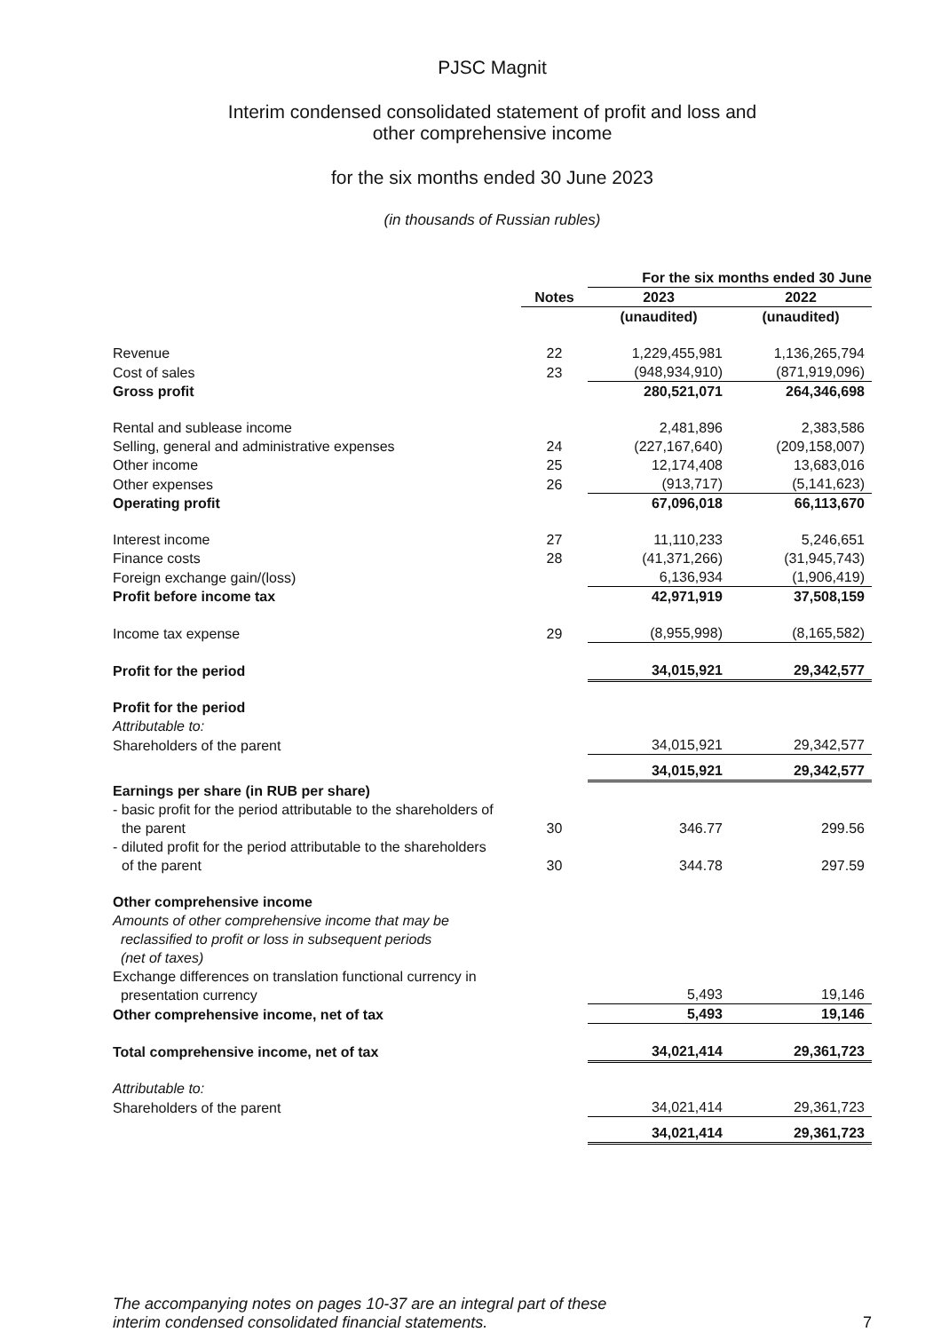PJSC Magnit
Interim condensed consolidated statement of profit and loss and
other comprehensive income
for the six months ended 30 June 2023
(in thousands of Russian rubles)
| | | For the six months ended 30 June | |
| --- | --- | --- | --- |
| | Notes | 2023 | 2022 |
| | | (unaudited) | (unaudited) |
| Revenue | 22 | 1,229,455,981 | 1,136,265,794 |
| Cost of sales | 23 | (948,934,910) | (871,919,096) |
| Gross profit | | 280,521,071 | 264,346,698 |
| Rental and sublease income | | 2,481,896 | 2,383,586 |
| Selling, general and administrative expenses | 24 | (227,167,640) | (209,158,007) |
| Other income | 25 | 12,174,408 | 13,683,016 |
| Other expenses | 26 | (913,717) | (5,141,623) |
| Operating profit | | 67,096,018 | 66,113,670 |
| Interest income | 27 | 11,110,233 | 5,246,651 |
| Finance costs | 28 | (41,371,266) | (31,945,743) |
| Foreign exchange gain/(loss) | | 6,136,934 | (1,906,419) |
| Profit before income tax | | 42,971,919 | 37,508,159 |
| Income tax expense | 29 | (8,955,998) | (8,165,582) |
| Profit for the period | | 34,015,921 | 29,342,577 |
| Profit for the period | | | |
| Attributable to: | | | |
| Shareholders of the parent | | 34,015,921 | 29,342,577 |
| | | 34,015,921 | 29,342,577 |
| Earnings per share (in RUB per share) | | | |
| - basic profit for the period attributable to the shareholders of the parent | 30 | 346.77 | 299.56 |
| - diluted profit for the period attributable to the shareholders of the parent | 30 | 344.78 | 297.59 |
| Other comprehensive income | | | |
| Amounts of other comprehensive income that may be reclassified to profit or loss in subsequent periods (net of taxes) | | | |
| Exchange differences on translation functional currency in presentation currency | | 5,493 | 19,146 |
| Other comprehensive income, net of tax | | 5,493 | 19,146 |
| Total comprehensive income, net of tax | | 34,021,414 | 29,361,723 |
| Attributable to: | | | |
| Shareholders of the parent | | 34,021,414 | 29,361,723 |
| | | 34,021,414 | 29,361,723 |
The accompanying notes on pages 10-37 are an integral part of these
interim condensed consolidated financial statements.
7